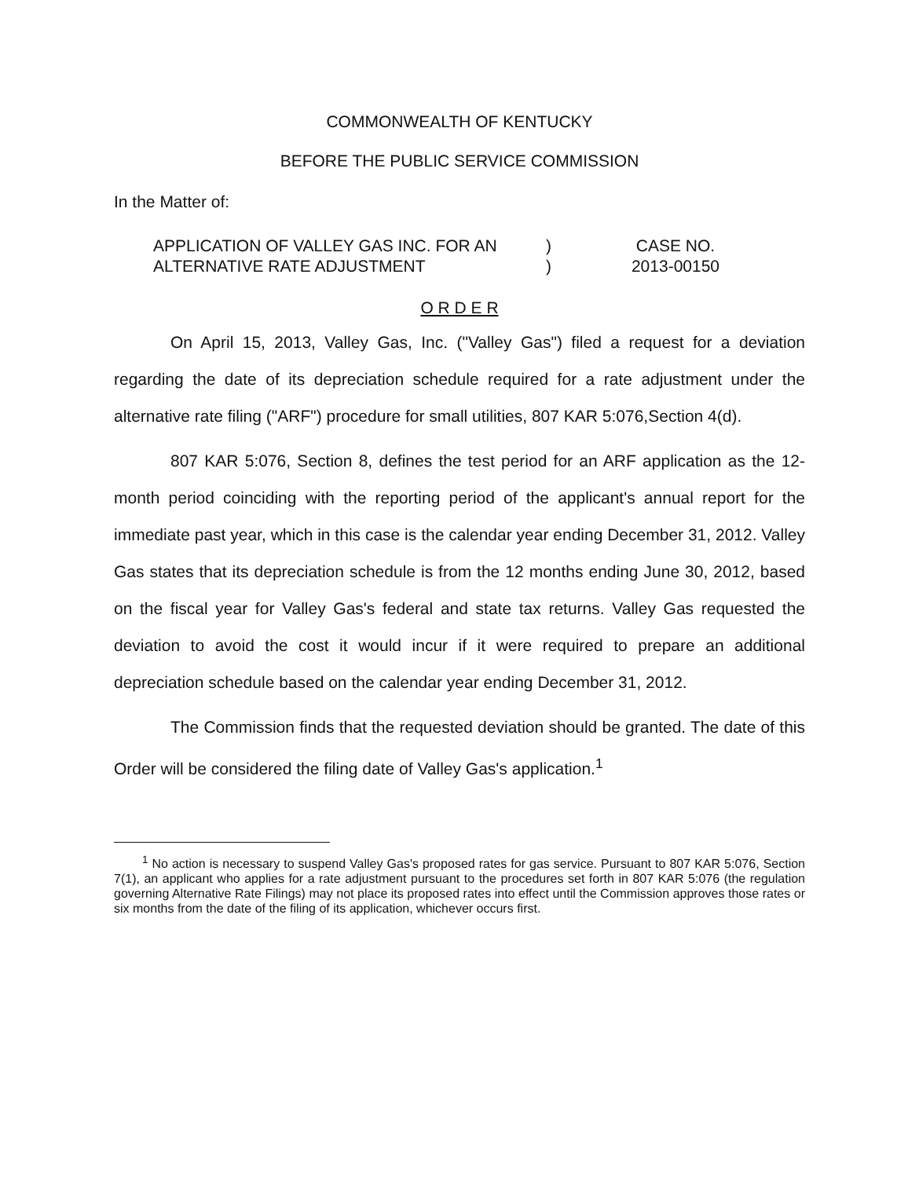COMMONWEALTH OF KENTUCKY
BEFORE THE PUBLIC SERVICE COMMISSION
In the Matter of:
APPLICATION OF VALLEY GAS INC. FOR AN
ALTERNATIVE RATE ADJUSTMENT
)
)
CASE NO.
2013-00150
O R D E R
On April 15, 2013, Valley Gas, Inc. ("Valley Gas") filed a request for a deviation regarding the date of its depreciation schedule required for a rate adjustment under the alternative rate filing ("ARF") procedure for small utilities, 807 KAR 5:076,Section 4(d).
807 KAR 5:076, Section 8, defines the test period for an ARF application as the 12-month period coinciding with the reporting period of the applicant's annual report for the immediate past year, which in this case is the calendar year ending December 31, 2012. Valley Gas states that its depreciation schedule is from the 12 months ending June 30, 2012, based on the fiscal year for Valley Gas's federal and state tax returns. Valley Gas requested the deviation to avoid the cost it would incur if it were required to prepare an additional depreciation schedule based on the calendar year ending December 31, 2012.
The Commission finds that the requested deviation should be granted. The date of this Order will be considered the filing date of Valley Gas's application.<sup>1</sup>
<sup>1</sup> No action is necessary to suspend Valley Gas's proposed rates for gas service. Pursuant to 807 KAR 5:076, Section 7(1), an applicant who applies for a rate adjustment pursuant to the procedures set forth in 807 KAR 5:076 (the regulation governing Alternative Rate Filings) may not place its proposed rates into effect until the Commission approves those rates or six months from the date of the filing of its application, whichever occurs first.